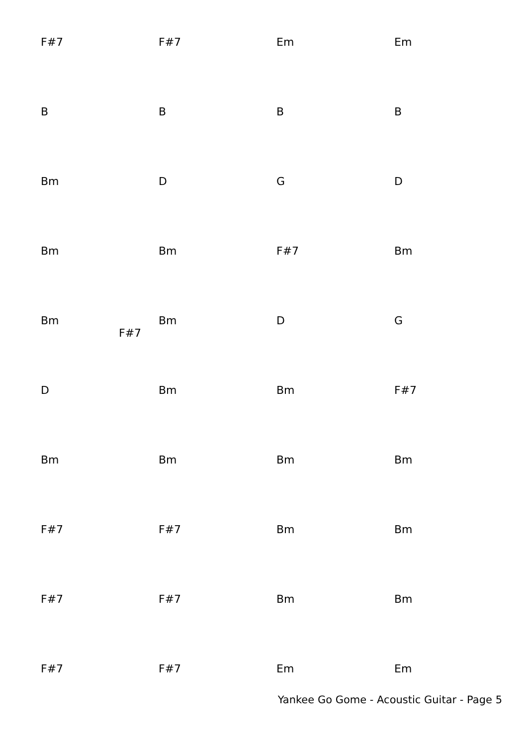F#7 F#7 Em Em
BBBB
Bm DGD
Bm Bm F#7 Bm
Bm F#7 Bm DG
D Bm Bm F#7
Bm Bm Bm Bm
F#7 F#7 Bm Bm
F#7 F#7 Bm Bm
F#7 F#7 Em Em
Yankee Go Gome - Acoustic Guitar - Page 5